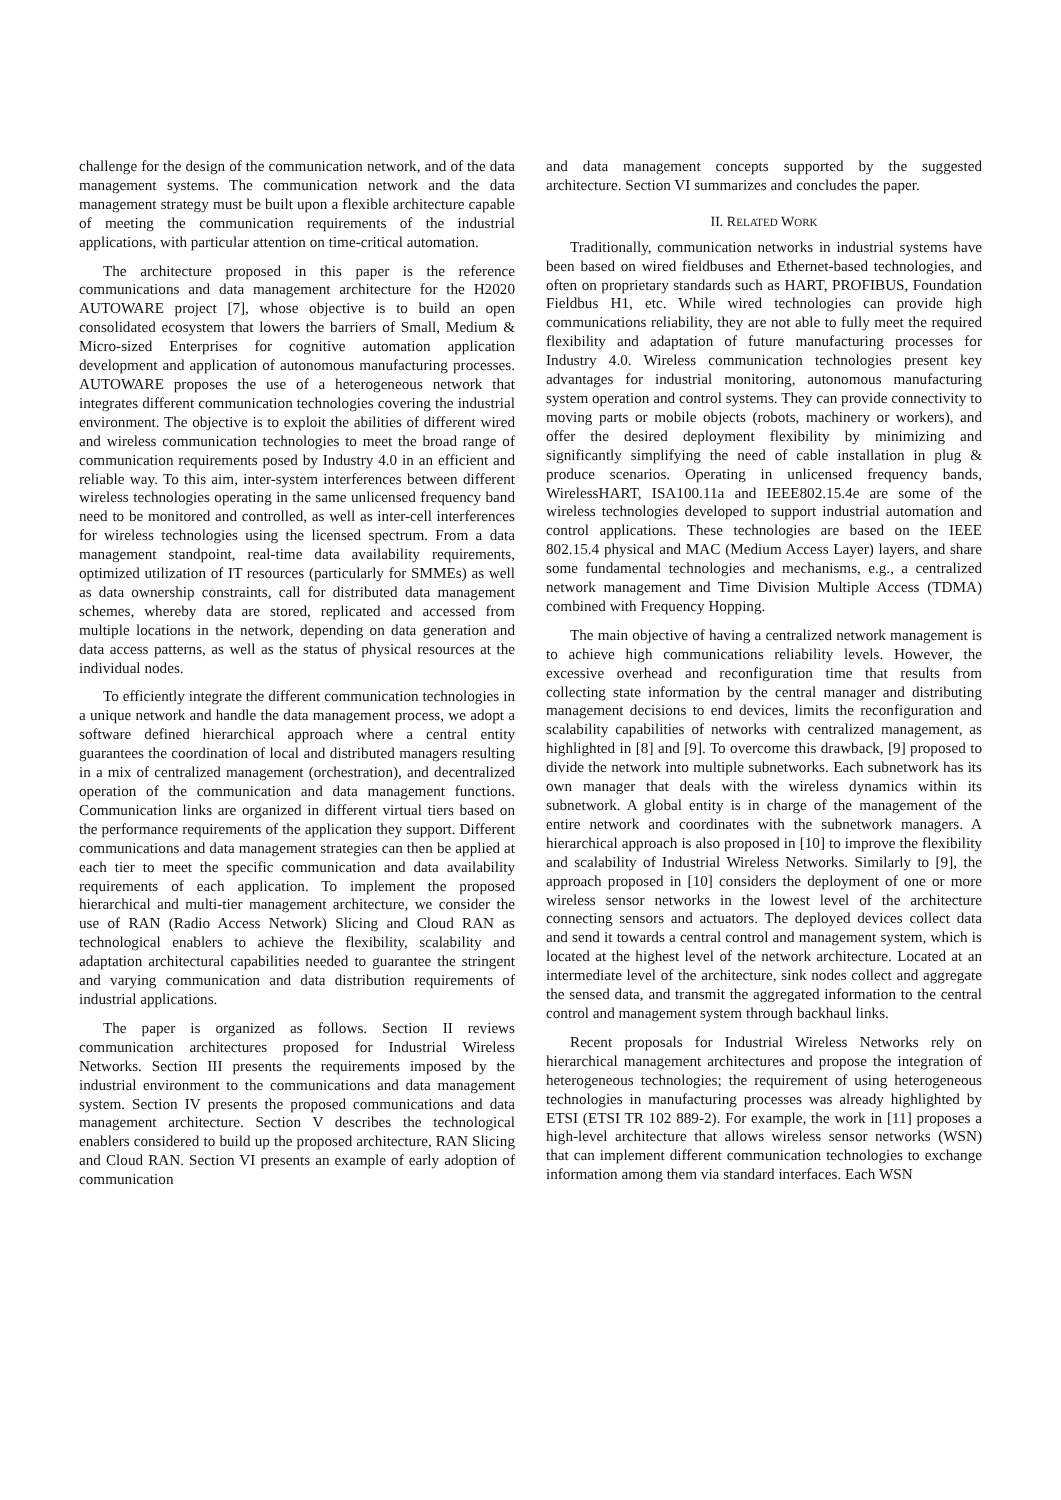challenge for the design of the communication network, and of the data management systems. The communication network and the data management strategy must be built upon a flexible architecture capable of meeting the communication requirements of the industrial applications, with particular attention on time-critical automation.
The architecture proposed in this paper is the reference communications and data management architecture for the H2020 AUTOWARE project [7], whose objective is to build an open consolidated ecosystem that lowers the barriers of Small, Medium & Micro-sized Enterprises for cognitive automation application development and application of autonomous manufacturing processes. AUTOWARE proposes the use of a heterogeneous network that integrates different communication technologies covering the industrial environment. The objective is to exploit the abilities of different wired and wireless communication technologies to meet the broad range of communication requirements posed by Industry 4.0 in an efficient and reliable way. To this aim, inter-system interferences between different wireless technologies operating in the same unlicensed frequency band need to be monitored and controlled, as well as inter-cell interferences for wireless technologies using the licensed spectrum. From a data management standpoint, real-time data availability requirements, optimized utilization of IT resources (particularly for SMMEs) as well as data ownership constraints, call for distributed data management schemes, whereby data are stored, replicated and accessed from multiple locations in the network, depending on data generation and data access patterns, as well as the status of physical resources at the individual nodes.
To efficiently integrate the different communication technologies in a unique network and handle the data management process, we adopt a software defined hierarchical approach where a central entity guarantees the coordination of local and distributed managers resulting in a mix of centralized management (orchestration), and decentralized operation of the communication and data management functions. Communication links are organized in different virtual tiers based on the performance requirements of the application they support. Different communications and data management strategies can then be applied at each tier to meet the specific communication and data availability requirements of each application. To implement the proposed hierarchical and multi-tier management architecture, we consider the use of RAN (Radio Access Network) Slicing and Cloud RAN as technological enablers to achieve the flexibility, scalability and adaptation architectural capabilities needed to guarantee the stringent and varying communication and data distribution requirements of industrial applications.
The paper is organized as follows. Section II reviews communication architectures proposed for Industrial Wireless Networks. Section III presents the requirements imposed by the industrial environment to the communications and data management system. Section IV presents the proposed communications and data management architecture. Section V describes the technological enablers considered to build up the proposed architecture, RAN Slicing and Cloud RAN. Section VI presents an example of early adoption of communication
and data management concepts supported by the suggested architecture. Section VI summarizes and concludes the paper.
II. RELATED WORK
Traditionally, communication networks in industrial systems have been based on wired fieldbuses and Ethernet-based technologies, and often on proprietary standards such as HART, PROFIBUS, Foundation Fieldbus H1, etc. While wired technologies can provide high communications reliability, they are not able to fully meet the required flexibility and adaptation of future manufacturing processes for Industry 4.0. Wireless communication technologies present key advantages for industrial monitoring, autonomous manufacturing system operation and control systems. They can provide connectivity to moving parts or mobile objects (robots, machinery or workers), and offer the desired deployment flexibility by minimizing and significantly simplifying the need of cable installation in plug & produce scenarios. Operating in unlicensed frequency bands, WirelessHART, ISA100.11a and IEEE802.15.4e are some of the wireless technologies developed to support industrial automation and control applications. These technologies are based on the IEEE 802.15.4 physical and MAC (Medium Access Layer) layers, and share some fundamental technologies and mechanisms, e.g., a centralized network management and Time Division Multiple Access (TDMA) combined with Frequency Hopping.
The main objective of having a centralized network management is to achieve high communications reliability levels. However, the excessive overhead and reconfiguration time that results from collecting state information by the central manager and distributing management decisions to end devices, limits the reconfiguration and scalability capabilities of networks with centralized management, as highlighted in [8] and [9]. To overcome this drawback, [9] proposed to divide the network into multiple subnetworks. Each subnetwork has its own manager that deals with the wireless dynamics within its subnetwork. A global entity is in charge of the management of the entire network and coordinates with the subnetwork managers. A hierarchical approach is also proposed in [10] to improve the flexibility and scalability of Industrial Wireless Networks. Similarly to [9], the approach proposed in [10] considers the deployment of one or more wireless sensor networks in the lowest level of the architecture connecting sensors and actuators. The deployed devices collect data and send it towards a central control and management system, which is located at the highest level of the network architecture. Located at an intermediate level of the architecture, sink nodes collect and aggregate the sensed data, and transmit the aggregated information to the central control and management system through backhaul links.
Recent proposals for Industrial Wireless Networks rely on hierarchical management architectures and propose the integration of heterogeneous technologies; the requirement of using heterogeneous technologies in manufacturing processes was already highlighted by ETSI (ETSI TR 102 889-2). For example, the work in [11] proposes a high-level architecture that allows wireless sensor networks (WSN) that can implement different communication technologies to exchange information among them via standard interfaces. Each WSN